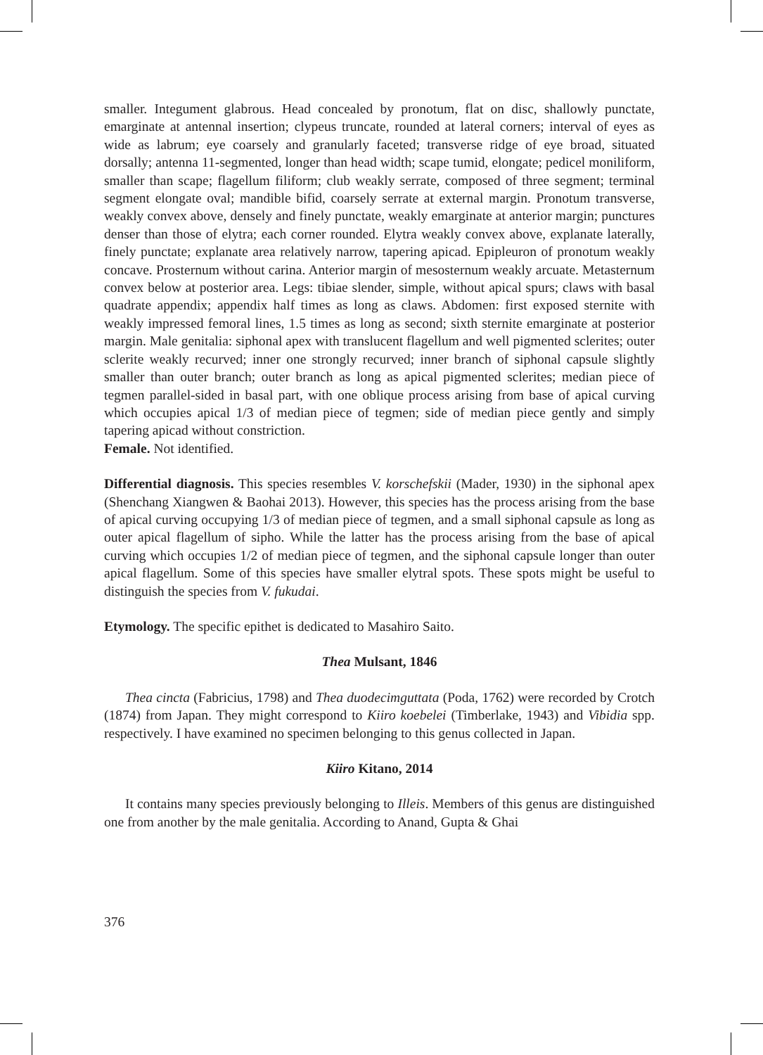smaller. Integument glabrous. Head concealed by pronotum, flat on disc, shallowly punctate, emarginate at antennal insertion; clypeus truncate, rounded at lateral corners; interval of eyes as wide as labrum; eye coarsely and granularly faceted; transverse ridge of eye broad, situated dorsally; antenna 11-segmented, longer than head width; scape tumid, elongate; pedicel moniliform, smaller than scape; flagellum filiform; club weakly serrate, composed of three segment; terminal segment elongate oval; mandible bifid, coarsely serrate at external margin. Pronotum transverse, weakly convex above, densely and finely punctate, weakly emarginate at anterior margin; punctures denser than those of elytra; each corner rounded. Elytra weakly convex above, explanate laterally, finely punctate; explanate area relatively narrow, tapering apicad. Epipleuron of pronotum weakly concave. Prosternum without carina. Anterior margin of mesosternum weakly arcuate. Metasternum convex below at posterior area. Legs: tibiae slender, simple, without apical spurs; claws with basal quadrate appendix; appendix half times as long as claws. Abdomen: first exposed sternite with weakly impressed femoral lines, 1.5 times as long as second; sixth sternite emarginate at posterior margin. Male genitalia: siphonal apex with translucent flagellum and well pigmented sclerites; outer sclerite weakly recurved; inner one strongly recurved; inner branch of siphonal capsule slightly smaller than outer branch; outer branch as long as apical pigmented sclerites; median piece of tegmen parallel-sided in basal part, with one oblique process arising from base of apical curving which occupies apical 1/3 of median piece of tegmen; side of median piece gently and simply tapering apicad without constriction.
Female. Not identified.
Differential diagnosis. This species resembles V. korschefskii (Mader, 1930) in the siphonal apex (Shenchang Xiangwen & Baohai 2013). However, this species has the process arising from the base of apical curving occupying 1/3 of median piece of tegmen, and a small siphonal capsule as long as outer apical flagellum of sipho. While the latter has the process arising from the base of apical curving which occupies 1/2 of median piece of tegmen, and the siphonal capsule longer than outer apical flagellum. Some of this species have smaller elytral spots. These spots might be useful to distinguish the species from V. fukudai.
Etymology. The specific epithet is dedicated to Masahiro Saito.
Thea Mulsant, 1846
Thea cincta (Fabricius, 1798) and Thea duodecimguttata (Poda, 1762) were recorded by Crotch (1874) from Japan. They might correspond to Kiiro koebelei (Timberlake, 1943) and Vibidia spp. respectively. I have examined no specimen belonging to this genus collected in Japan.
Kiiro Kitano, 2014
It contains many species previously belonging to Illeis. Members of this genus are distinguished one from another by the male genitalia. According to Anand, Gupta & Ghai
376